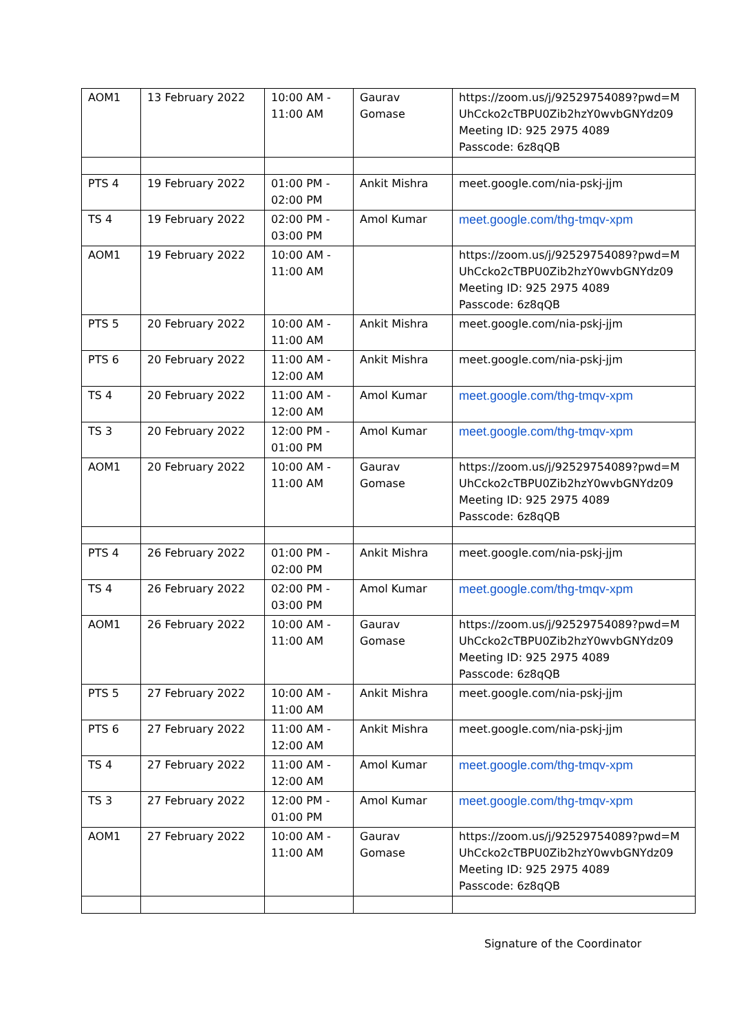| AOM1 | 13 February 2022 | 10:00 AM - 11:00 AM | Gaurav Gomase | https://zoom.us/j/92529754089?pwd=M UhCcko2cTBPU0Zib2hzY0wvbGNYdz09 Meeting ID: 925 2975 4089 Passcode: 6z8qQB |
| PTS 4 | 19 February 2022 | 01:00 PM - 02:00 PM | Ankit Mishra | meet.google.com/nia-pskj-jjm |
| TS 4 | 19 February 2022 | 02:00 PM - 03:00 PM | Amol Kumar | meet.google.com/thg-tmqv-xpm |
| AOM1 | 19 February 2022 | 10:00 AM - 11:00 AM | | https://zoom.us/j/92529754089?pwd=M UhCcko2cTBPU0Zib2hzY0wvbGNYdz09 Meeting ID: 925 2975 4089 Passcode: 6z8qQB |
| PTS 5 | 20 February 2022 | 10:00 AM - 11:00 AM | Ankit Mishra | meet.google.com/nia-pskj-jjm |
| PTS 6 | 20 February 2022 | 11:00 AM - 12:00 AM | Ankit Mishra | meet.google.com/nia-pskj-jjm |
| TS 4 | 20 February 2022 | 11:00 AM - 12:00 AM | Amol Kumar | meet.google.com/thg-tmqv-xpm |
| TS 3 | 20 February 2022 | 12:00 PM - 01:00 PM | Amol Kumar | meet.google.com/thg-tmqv-xpm |
| AOM1 | 20 February 2022 | 10:00 AM - 11:00 AM | Gaurav Gomase | https://zoom.us/j/92529754089?pwd=M UhCcko2cTBPU0Zib2hzY0wvbGNYdz09 Meeting ID: 925 2975 4089 Passcode: 6z8qQB |
| PTS 4 | 26 February 2022 | 01:00 PM - 02:00 PM | Ankit Mishra | meet.google.com/nia-pskj-jjm |
| TS 4 | 26 February 2022 | 02:00 PM - 03:00 PM | Amol Kumar | meet.google.com/thg-tmqv-xpm |
| AOM1 | 26 February 2022 | 10:00 AM - 11:00 AM | Gaurav Gomase | https://zoom.us/j/92529754089?pwd=M UhCcko2cTBPU0Zib2hzY0wvbGNYdz09 Meeting ID: 925 2975 4089 Passcode: 6z8qQB |
| PTS 5 | 27 February 2022 | 10:00 AM - 11:00 AM | Ankit Mishra | meet.google.com/nia-pskj-jjm |
| PTS 6 | 27 February 2022 | 11:00 AM - 12:00 AM | Ankit Mishra | meet.google.com/nia-pskj-jjm |
| TS 4 | 27 February 2022 | 11:00 AM - 12:00 AM | Amol Kumar | meet.google.com/thg-tmqv-xpm |
| TS 3 | 27 February 2022 | 12:00 PM - 01:00 PM | Amol Kumar | meet.google.com/thg-tmqv-xpm |
| AOM1 | 27 February 2022 | 10:00 AM - 11:00 AM | Gaurav Gomase | https://zoom.us/j/92529754089?pwd=M UhCcko2cTBPU0Zib2hzY0wvbGNYdz09 Meeting ID: 925 2975 4089 Passcode: 6z8qQB |
Signature of the Coordinator